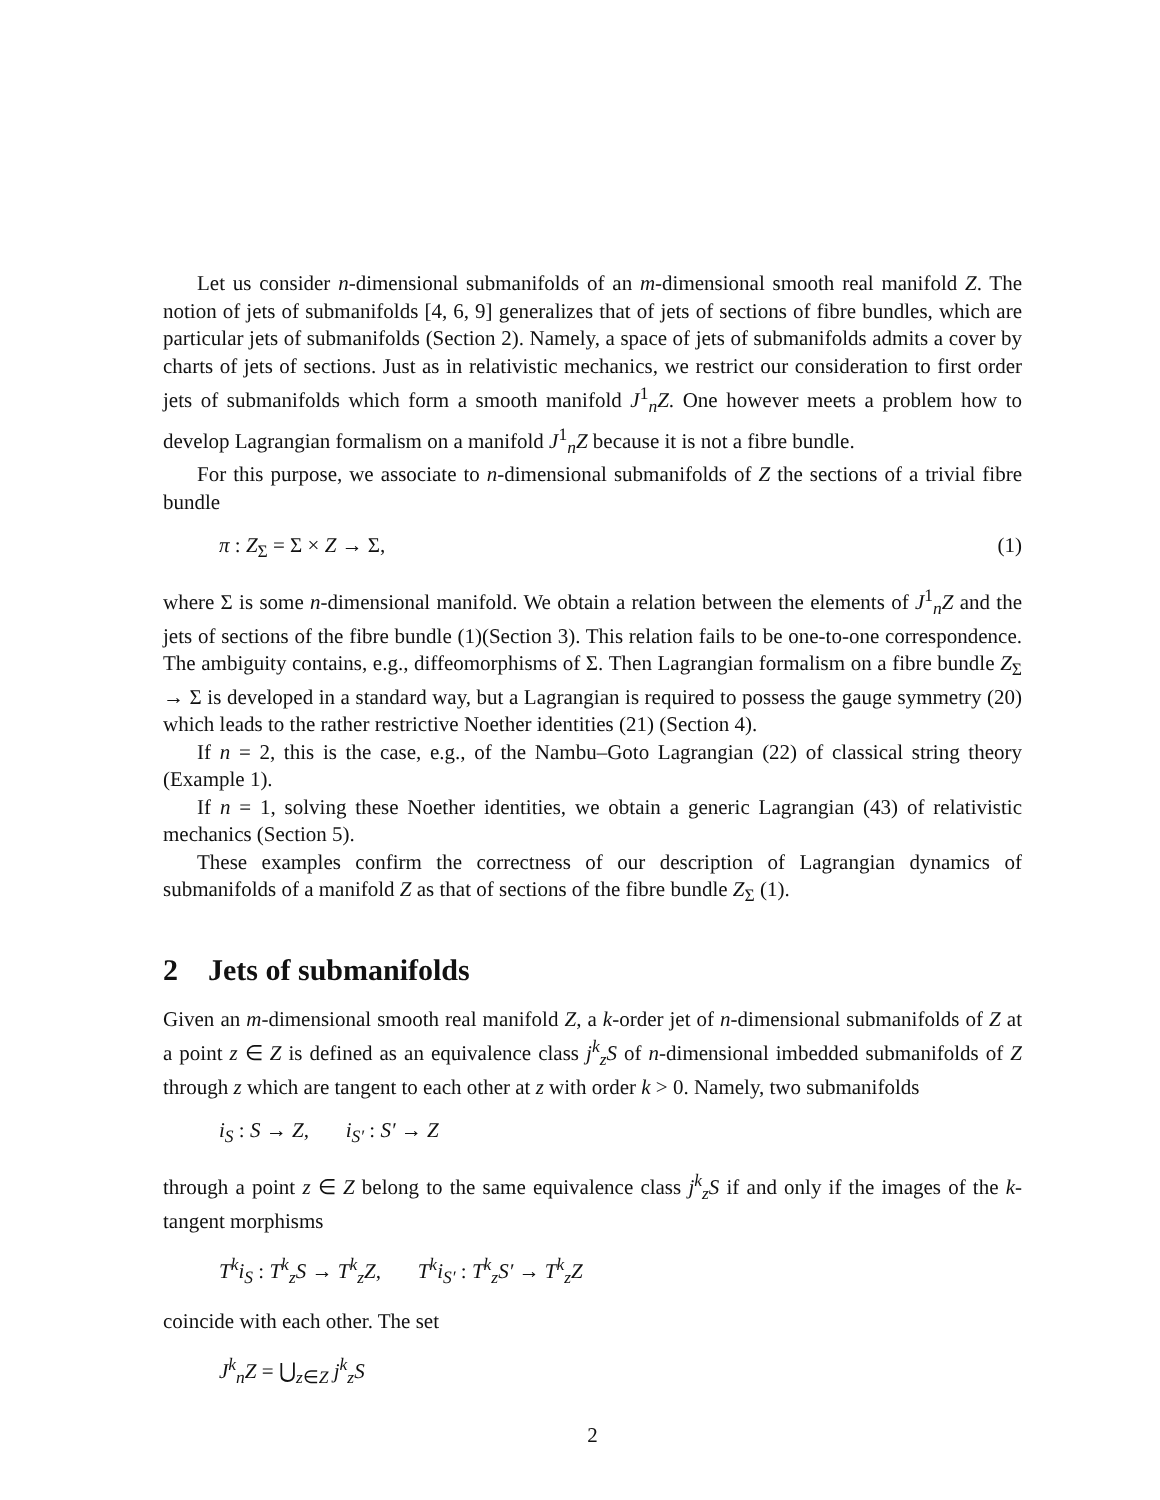Let us consider n-dimensional submanifolds of an m-dimensional smooth real manifold Z. The notion of jets of submanifolds [4, 6, 9] generalizes that of jets of sections of fibre bundles, which are particular jets of submanifolds (Section 2). Namely, a space of jets of submanifolds admits a cover by charts of jets of sections. Just as in relativistic mechanics, we restrict our consideration to first order jets of submanifolds which form a smooth manifold J<sup>1</sup><sub>n</sub>Z. One however meets a problem how to develop Lagrangian formalism on a manifold J<sup>1</sup><sub>n</sub>Z because it is not a fibre bundle.
For this purpose, we associate to n-dimensional submanifolds of Z the sections of a trivial fibre bundle
π : Z<sub>Σ</sub> = Σ × Z → Σ, (1)
where Σ is some n-dimensional manifold. We obtain a relation between the elements of J<sup>1</sup><sub>n</sub>Z and the jets of sections of the fibre bundle (1)(Section 3). This relation fails to be one-to-one correspondence. The ambiguity contains, e.g., diffeomorphisms of Σ. Then Lagrangian formalism on a fibre bundle Z<sub>Σ</sub> → Σ is developed in a standard way, but a Lagrangian is required to possess the gauge symmetry (20) which leads to the rather restrictive Noether identities (21) (Section 4).
If n = 2, this is the case, e.g., of the Nambu–Goto Lagrangian (22) of classical string theory (Example 1).
If n = 1, solving these Noether identities, we obtain a generic Lagrangian (43) of relativistic mechanics (Section 5).
These examples confirm the correctness of our description of Lagrangian dynamics of submanifolds of a manifold Z as that of sections of the fibre bundle Z<sub>Σ</sub> (1).
2 Jets of submanifolds
Given an m-dimensional smooth real manifold Z, a k-order jet of n-dimensional submanifolds of Z at a point z ∈ Z is defined as an equivalence class j<sup>k</sup><sub>z</sub>S of n-dimensional imbedded submanifolds of Z through z which are tangent to each other at z with order k > 0. Namely, two submanifolds
i<sub>S</sub> : S → Z, i<sub>S′</sub> : S′ → Z
through a point z ∈ Z belong to the same equivalence class j<sup>k</sup><sub>z</sub>S if and only if the images of the k-tangent morphisms
T<sup>k</sup>i<sub>S</sub> : T<sup>k</sup><sub>z</sub>S → T<sup>k</sup><sub>z</sub>Z, T<sup>k</sup>i<sub>S′</sub> : T<sup>k</sup><sub>z</sub>S′ → T<sup>k</sup><sub>z</sub>Z
coincide with each other. The set
J<sup>k</sup><sub>n</sub>Z = ⋃<sub>z∈Z</sub> j<sup>k</sup><sub>z</sub>S
2